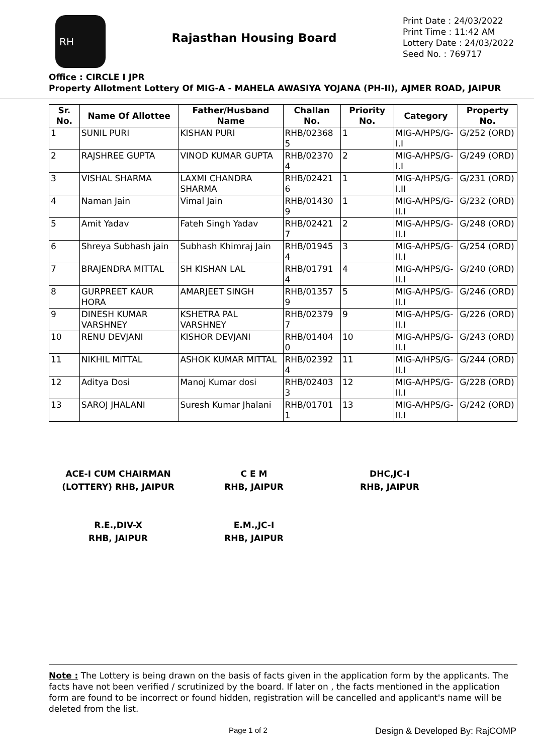RH
Rajasthan Housing Board
Print Date : 24/03/2022
Print Time : 11:42 AM
Lottery Date : 24/03/2022
Seed No. : 769717
Office : CIRCLE I JPR
Property Allotment Lottery Of MIG-A - MAHELA AWASIYA YOJANA (PH-II), AJMER ROAD, JAIPUR
| Sr. No. | Name Of Allottee | Father/Husband Name | Challan No. | Priority No. | Category | Property No. |
| --- | --- | --- | --- | --- | --- | --- |
| 1 | SUNIL PURI | KISHAN PURI | RHB/02368 5 | 1 | MIG-A/HPS/G-I.I | G/252 (ORD) |
| 2 | RAJSHREE GUPTA | VINOD KUMAR GUPTA | RHB/02370 4 | 2 | MIG-A/HPS/G-I.I | G/249 (ORD) |
| 3 | VISHAL SHARMA | LAXMI CHANDRA SHARMA | RHB/02421 6 | 1 | MIG-A/HPS/G-I.II | G/231 (ORD) |
| 4 | Naman Jain | Vimal Jain | RHB/01430 9 | 1 | MIG-A/HPS/G-II.I | G/232 (ORD) |
| 5 | Amit Yadav | Fateh Singh Yadav | RHB/02421 7 | 2 | MIG-A/HPS/G-II.I | G/248 (ORD) |
| 6 | Shreya Subhash jain | Subhash Khimraj Jain | RHB/01945 4 | 3 | MIG-A/HPS/G-II.I | G/254 (ORD) |
| 7 | BRAJENDRA MITTAL | SH KISHAN LAL | RHB/01791 4 | 4 | MIG-A/HPS/G-II.I | G/240 (ORD) |
| 8 | GURPREET KAUR HORA | AMARJEET SINGH | RHB/01357 9 | 5 | MIG-A/HPS/G-II.I | G/246 (ORD) |
| 9 | DINESH KUMAR VARSHNEY | KSHETRA PAL VARSHNEY | RHB/02379 7 | 9 | MIG-A/HPS/G-II.I | G/226 (ORD) |
| 10 | RENU DEVJANI | KISHOR DEVJANI | RHB/01404 0 | 10 | MIG-A/HPS/G-II.I | G/243 (ORD) |
| 11 | NIKHIL MITTAL | ASHOK KUMAR MITTAL | RHB/02392 4 | 11 | MIG-A/HPS/G-II.I | G/244 (ORD) |
| 12 | Aditya Dosi | Manoj Kumar dosi | RHB/02403 3 | 12 | MIG-A/HPS/G-II.I | G/228 (ORD) |
| 13 | SAROJ JHALANI | Suresh Kumar Jhalani | RHB/01701 1 | 13 | MIG-A/HPS/G-II.I | G/242 (ORD) |
ACE-I CUM CHAIRMAN
(LOTTERY) RHB, JAIPUR
C E M
RHB, JAIPUR
DHC,JC-I
RHB, JAIPUR
R.E.,DIV-X
RHB, JAIPUR
E.M.,JC-I
RHB, JAIPUR
Note : The Lottery is being drawn on the basis of facts given in the application form by the applicants. The facts have not been verified / scrutinized by the board. If later on , the facts mentioned in the application form are found to be incorrect or found hidden, registration will be cancelled and applicant's name will be deleted from the list.
Page 1 of 2 Design & Developed By: RajCOMP